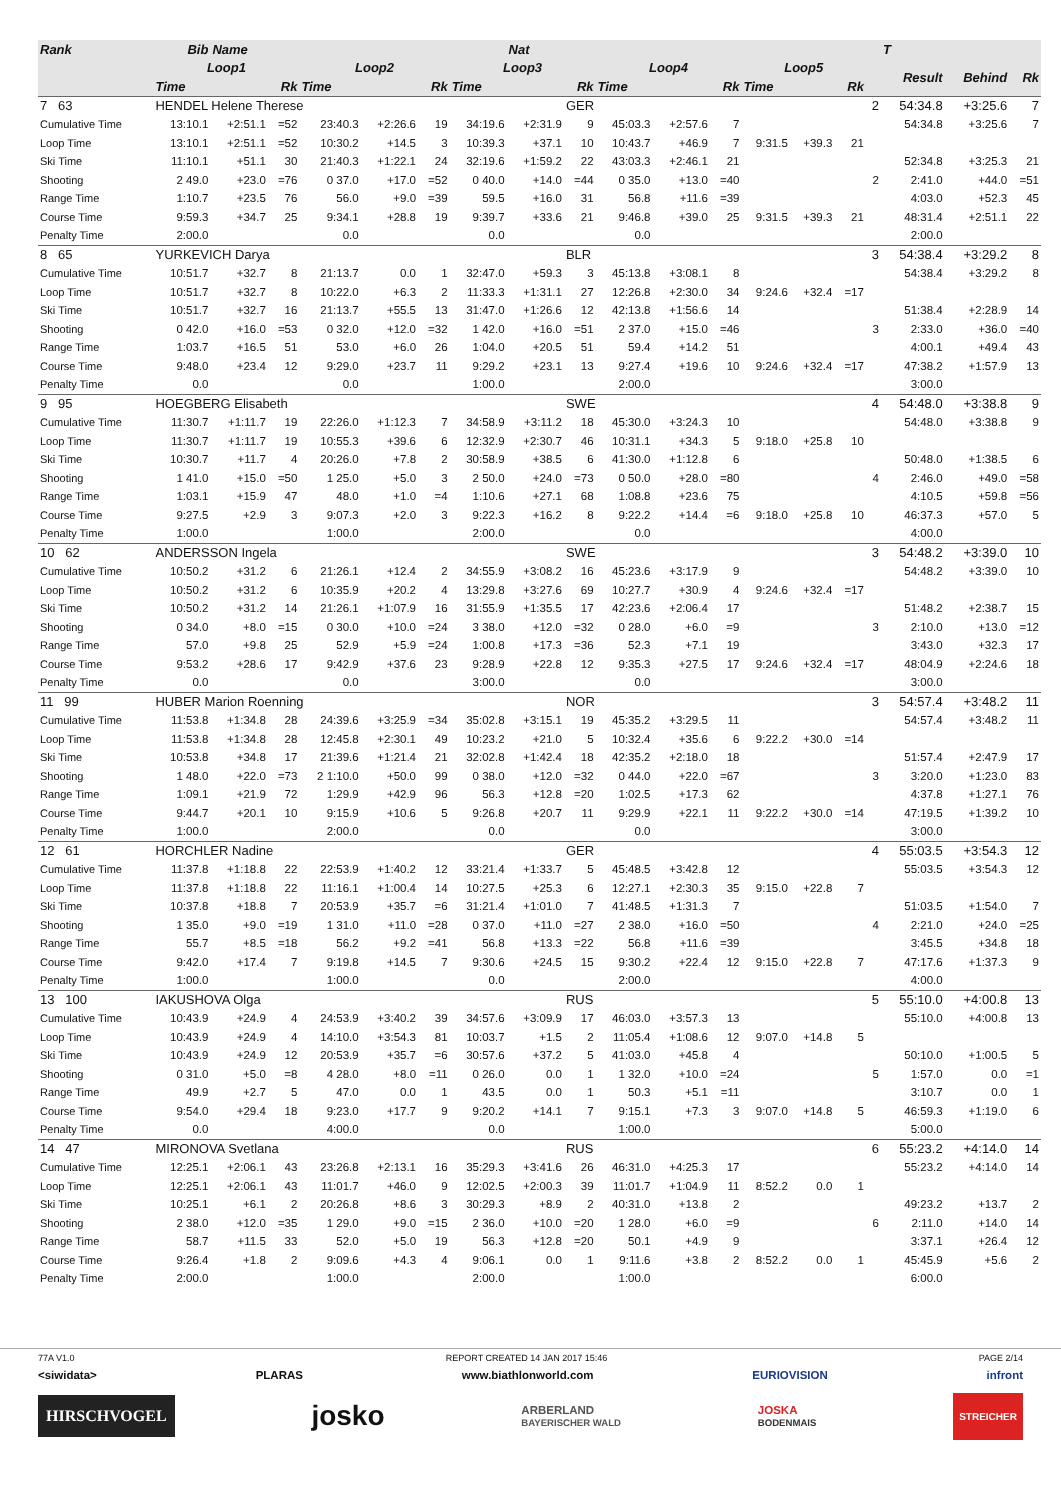| Rank | Bib | Name | | | | | | Nat | | | | | | | | | T | | |
| --- | --- | --- | --- | --- | --- | --- | --- | --- | --- | --- | --- | --- | --- | --- | --- | --- | --- | --- | --- |
| | Loop1 | | | Loop2 | | | Loop3 | | | Loop4 | | | Loop5 | | | | Result | Behind | Rk |
| | Time | | Rk | Time | | Rk | Time | | Rk | Time | | Rk | Time | | Rk | | | | |
| 7 63 | HENDEL Helene Therese | | | | | | | | GER | | | | | | | 2 | 54:34.8 | +3:25.6 | 7 |
| Cumulative Time | 13:10.1 | +2:51.1 | =52 | 23:40.3 | +2:26.6 | 19 | 34:19.6 | +2:31.9 | 9 | 45:03.3 | +2:57.6 | 7 | | | | | 54:34.8 | +3:25.6 | 7 |
| Loop Time | 13:10.1 | +2:51.1 | =52 | 10:30.2 | +14.5 | 3 | 10:39.3 | +37.1 | 10 | 10:43.7 | +46.9 | 7 | 9:31.5 | +39.3 | 21 | | | | |
| Ski Time | 11:10.1 | +51.1 | 30 | 21:40.3 | +1:22.1 | 24 | 32:19.6 | +1:59.2 | 22 | 43:03.3 | +2:46.1 | 21 | | | | | 52:34.8 | +3:25.3 | 21 |
| Shooting | 2 49.0 | +23.0 | =76 | 0 37.0 | +17.0 | =52 | 0 40.0 | +14.0 | =44 | 0 35.0 | +13.0 | =40 | | | | 2 | 2:41.0 | +44.0 | =51 |
| Range Time | 1:10.7 | +23.5 | 76 | 56.0 | +9.0 | =39 | 59.5 | +16.0 | 31 | 56.8 | +11.6 | =39 | | | | | 4:03.0 | +52.3 | 45 |
| Course Time | 9:59.3 | +34.7 | 25 | 9:34.1 | +28.8 | 19 | 9:39.7 | +33.6 | 21 | 9:46.8 | +39.0 | 25 | 9:31.5 | +39.3 | 21 | | 48:31.4 | +2:51.1 | 22 |
| Penalty Time | 2:00.0 | | | 0.0 | | | 0.0 | | | 0.0 | | | | | | | 2:00.0 | | |
| 8 65 | YURKEVICH Darya | | | | | | | | BLR | | | | | | | 3 | 54:38.4 | +3:29.2 | 8 |
| Cumulative Time | 10:51.7 | +32.7 | 8 | 21:13.7 | 0.0 | 1 | 32:47.0 | +59.3 | 3 | 45:13.8 | +3:08.1 | 8 | | | | | 54:38.4 | +3:29.2 | 8 |
| Loop Time | 10:51.7 | +32.7 | 8 | 10:22.0 | +6.3 | 2 | 11:33.3 | +1:31.1 | 27 | 12:26.8 | +2:30.0 | 34 | 9:24.6 | +32.4 | =17 | | | | |
| Ski Time | 10:51.7 | +32.7 | 16 | 21:13.7 | +55.5 | 13 | 31:47.0 | +1:26.6 | 12 | 42:13.8 | +1:56.6 | 14 | | | | | 51:38.4 | +2:28.9 | 14 |
| Shooting | 0 42.0 | +16.0 | =53 | 0 32.0 | +12.0 | =32 | 1 42.0 | +16.0 | =51 | 2 37.0 | +15.0 | =46 | | | | 3 | 2:33.0 | +36.0 | =40 |
| Range Time | 1:03.7 | +16.5 | 51 | 53.0 | +6.0 | 26 | 1:04.0 | +20.5 | 51 | 59.4 | +14.2 | 51 | | | | | 4:00.1 | +49.4 | 43 |
| Course Time | 9:48.0 | +23.4 | 12 | 9:29.0 | +23.7 | 11 | 9:29.2 | +23.1 | 13 | 9:27.4 | +19.6 | 10 | 9:24.6 | +32.4 | =17 | | 47:38.2 | +1:57.9 | 13 |
| Penalty Time | 0.0 | | | 0.0 | | | 1:00.0 | | | 2:00.0 | | | | | | | 3:00.0 | | |
| 9 95 | HOEGBERG Elisabeth | | | | | | | | SWE | | | | | | | 4 | 54:48.0 | +3:38.8 | 9 |
| Cumulative Time | 11:30.7 | +1:11.7 | 19 | 22:26.0 | +1:12.3 | 7 | 34:58.9 | +3:11.2 | 18 | 45:30.0 | +3:24.3 | 10 | | | | | 54:48.0 | +3:38.8 | 9 |
| Loop Time | 11:30.7 | +1:11.7 | 19 | 10:55.3 | +39.6 | 6 | 12:32.9 | +2:30.7 | 46 | 10:31.1 | +34.3 | 5 | 9:18.0 | +25.8 | 10 | | | | |
| Ski Time | 10:30.7 | +11.7 | 4 | 20:26.0 | +7.8 | 2 | 30:58.9 | +38.5 | 6 | 41:30.0 | +1:12.8 | 6 | | | | | 50:48.0 | +1:38.5 | 6 |
| Shooting | 1 41.0 | +15.0 | =50 | 1 25.0 | +5.0 | 3 | 2 50.0 | +24.0 | =73 | 0 50.0 | +28.0 | =80 | | | | 4 | 2:46.0 | +49.0 | =58 |
| Range Time | 1:03.1 | +15.9 | 47 | 48.0 | +1.0 | =4 | 1:10.6 | +27.1 | 68 | 1:08.8 | +23.6 | 75 | | | | | 4:10.5 | +59.8 | =56 |
| Course Time | 9:27.5 | +2.9 | 3 | 9:07.3 | +2.0 | 3 | 9:22.3 | +16.2 | 8 | 9:22.2 | +14.4 | =6 | 9:18.0 | +25.8 | 10 | | 46:37.3 | +57.0 | 5 |
| Penalty Time | 1:00.0 | | | 1:00.0 | | | 2:00.0 | | | 0.0 | | | | | | | 4:00.0 | | |
| 10 62 | ANDERSSON Ingela | | | | | | | | SWE | | | | | | | 3 | 54:48.2 | +3:39.0 | 10 |
| Cumulative Time | 10:50.2 | +31.2 | 6 | 21:26.1 | +12.4 | 2 | 34:55.9 | +3:08.2 | 16 | 45:23.6 | +3:17.9 | 9 | | | | | 54:48.2 | +3:39.0 | 10 |
| Loop Time | 10:50.2 | +31.2 | 6 | 10:35.9 | +20.2 | 4 | 13:29.8 | +3:27.6 | 69 | 10:27.7 | +30.9 | 4 | 9:24.6 | +32.4 | =17 | | | | |
| Ski Time | 10:50.2 | +31.2 | 14 | 21:26.1 | +1:07.9 | 16 | 31:55.9 | +1:35.5 | 17 | 42:23.6 | +2:06.4 | 17 | | | | | 51:48.2 | +2:38.7 | 15 |
| Shooting | 0 34.0 | +8.0 | =15 | 0 30.0 | +10.0 | =24 | 3 38.0 | +12.0 | =32 | 0 28.0 | +6.0 | =9 | | | | 3 | 2:10.0 | +13.0 | =12 |
| Range Time | 57.0 | +9.8 | 25 | 52.9 | +5.9 | =24 | 1:00.8 | +17.3 | =36 | 52.3 | +7.1 | 19 | | | | | 3:43.0 | +32.3 | 17 |
| Course Time | 9:53.2 | +28.6 | 17 | 9:42.9 | +37.6 | 23 | 9:28.9 | +22.8 | 12 | 9:35.3 | +27.5 | 17 | 9:24.6 | +32.4 | =17 | | 48:04.9 | +2:24.6 | 18 |
| Penalty Time | 0.0 | | | 0.0 | | | 3:00.0 | | | 0.0 | | | | | | | 3:00.0 | | |
| 11 99 | HUBER Marion Roenning | | | | | | | | NOR | | | | | | | 3 | 54:57.4 | +3:48.2 | 11 |
| Cumulative Time | 11:53.8 | +1:34.8 | 28 | 24:39.6 | +3:25.9 | =34 | 35:02.8 | +3:15.1 | 19 | 45:35.2 | +3:29.5 | 11 | | | | | 54:57.4 | +3:48.2 | 11 |
| Loop Time | 11:53.8 | +1:34.8 | 28 | 12:45.8 | +2:30.1 | 49 | 10:23.2 | +21.0 | 5 | 10:32.4 | +35.6 | 6 | 9:22.2 | +30.0 | =14 | | | | |
| Ski Time | 10:53.8 | +34.8 | 17 | 21:39.6 | +1:21.4 | 21 | 32:02.8 | +1:42.4 | 18 | 42:35.2 | +2:18.0 | 18 | | | | | 51:57.4 | +2:47.9 | 17 |
| Shooting | 1 48.0 | +22.0 | =73 | 2 1:10.0 | +50.0 | 99 | 0 38.0 | +12.0 | =32 | 0 44.0 | +22.0 | =67 | | | | 3 | 3:20.0 | +1:23.0 | 83 |
| Range Time | 1:09.1 | +21.9 | 72 | 1:29.9 | +42.9 | 96 | 56.3 | +12.8 | =20 | 1:02.5 | +17.3 | 62 | | | | | 4:37.8 | +1:27.1 | 76 |
| Course Time | 9:44.7 | +20.1 | 10 | 9:15.9 | +10.6 | 5 | 9:26.8 | +20.7 | 11 | 9:29.9 | +22.1 | 11 | 9:22.2 | +30.0 | =14 | | 47:19.5 | +1:39.2 | 10 |
| Penalty Time | 1:00.0 | | | 2:00.0 | | | 0.0 | | | 0.0 | | | | | | | 3:00.0 | | |
| 12 61 | HORCHLER Nadine | | | | | | | | GER | | | | | | | 4 | 55:03.5 | +3:54.3 | 12 |
| Cumulative Time | 11:37.8 | +1:18.8 | 22 | 22:53.9 | +1:40.2 | 12 | 33:21.4 | +1:33.7 | 5 | 45:48.5 | +3:42.8 | 12 | | | | | 55:03.5 | +3:54.3 | 12 |
| Loop Time | 11:37.8 | +1:18.8 | 22 | 11:16.1 | +1:00.4 | 14 | 10:27.5 | +25.3 | 6 | 12:27.1 | +2:30.3 | 35 | 9:15.0 | +22.8 | 7 | | | | |
| Ski Time | 10:37.8 | +18.8 | 7 | 20:53.9 | +35.7 | =6 | 31:21.4 | +1:01.0 | 7 | 41:48.5 | +1:31.3 | 7 | | | | | 51:03.5 | +1:54.0 | 7 |
| Shooting | 1 35.0 | +9.0 | =19 | 1 31.0 | +11.0 | =28 | 0 37.0 | +11.0 | =27 | 2 38.0 | +16.0 | =50 | | | | 4 | 2:21.0 | +24.0 | =25 |
| Range Time | 55.7 | +8.5 | =18 | 56.2 | +9.2 | =41 | 56.8 | +13.3 | =22 | 56.8 | +11.6 | =39 | | | | | 3:45.5 | +34.8 | 18 |
| Course Time | 9:42.0 | +17.4 | 7 | 9:19.8 | +14.5 | 7 | 9:30.6 | +24.5 | 15 | 9:30.2 | +22.4 | 12 | 9:15.0 | +22.8 | 7 | | 47:17.6 | +1:37.3 | 9 |
| Penalty Time | 1:00.0 | | | 1:00.0 | | | 0.0 | | | 2:00.0 | | | | | | | 4:00.0 | | |
| 13 100 | IAKUSHOVA Olga | | | | | | | | RUS | | | | | | | 5 | 55:10.0 | +4:00.8 | 13 |
| Cumulative Time | 10:43.9 | +24.9 | 4 | 24:53.9 | +3:40.2 | 39 | 34:57.6 | +3:09.9 | 17 | 46:03.0 | +3:57.3 | 13 | | | | | 55:10.0 | +4:00.8 | 13 |
| Loop Time | 10:43.9 | +24.9 | 4 | 14:10.0 | +3:54.3 | 81 | 10:03.7 | +1.5 | 2 | 11:05.4 | +1:08.6 | 12 | 9:07.0 | +14.8 | 5 | | | | |
| Ski Time | 10:43.9 | +24.9 | 12 | 20:53.9 | +35.7 | =6 | 30:57.6 | +37.2 | 5 | 41:03.0 | +45.8 | 4 | | | | | 50:10.0 | +1:00.5 | 5 |
| Shooting | 0 31.0 | +5.0 | =8 | 4 28.0 | +8.0 | =11 | 0 26.0 | 0.0 | 1 | 1 32.0 | +10.0 | =24 | | | | 5 | 1:57.0 | 0.0 | =1 |
| Range Time | 49.9 | +2.7 | 5 | 47.0 | 0.0 | 1 | 43.5 | 0.0 | 1 | 50.3 | +5.1 | =11 | | | | | 3:10.7 | 0.0 | 1 |
| Course Time | 9:54.0 | +29.4 | 18 | 9:23.0 | +17.7 | 9 | 9:20.2 | +14.1 | 7 | 9:15.1 | +7.3 | 3 | 9:07.0 | +14.8 | 5 | | 46:59.3 | +1:19.0 | 6 |
| Penalty Time | 0.0 | | | 4:00.0 | | | 0.0 | | | 1:00.0 | | | | | | | 5:00.0 | | |
| 14 47 | MIRONOVA Svetlana | | | | | | | | RUS | | | | | | | 6 | 55:23.2 | +4:14.0 | 14 |
| Cumulative Time | 12:25.1 | +2:06.1 | 43 | 23:26.8 | +2:13.1 | 16 | 35:29.3 | +3:41.6 | 26 | 46:31.0 | +4:25.3 | 17 | | | | | 55:23.2 | +4:14.0 | 14 |
| Loop Time | 12:25.1 | +2:06.1 | 43 | 11:01.7 | +46.0 | 9 | 12:02.5 | +2:00.3 | 39 | 11:01.7 | +1:04.9 | 11 | 8:52.2 | 0.0 | 1 | | | | |
| Ski Time | 10:25.1 | +6.1 | 2 | 20:26.8 | +8.6 | 3 | 30:29.3 | +8.9 | 2 | 40:31.0 | +13.8 | 2 | | | | | 49:23.2 | +13.7 | 2 |
| Shooting | 2 38.0 | +12.0 | =35 | 1 29.0 | +9.0 | =15 | 2 36.0 | +10.0 | =20 | 1 28.0 | +6.0 | =9 | | | | 6 | 2:11.0 | +14.0 | 14 |
| Range Time | 58.7 | +11.5 | 33 | 52.0 | +5.0 | 19 | 56.3 | +12.8 | =20 | 50.1 | +4.9 | 9 | | | | | 3:37.1 | +26.4 | 12 |
| Course Time | 9:26.4 | +1.8 | 2 | 9:09.6 | +4.3 | 4 | 9:06.1 | 0.0 | 1 | 9:11.6 | +3.8 | 2 | 8:52.2 | 0.0 | 1 | | 45:45.9 | +5.6 | 2 |
| Penalty Time | 2:00.0 | | | 1:00.0 | | | 2:00.0 | | | 1:00.0 | | | | | | | 6:00.0 | | |
77A V1.0 REPORT CREATED 14 JAN 2017 15:46 PAGE 2/14
<siwidata> PLARAS www.biathlonworld.com EURIOVISION infront
HIRSCHVOGEL josko ARBERLAND
BAYERISCHER WALD JOSKA
BODENMAIS STREICHER